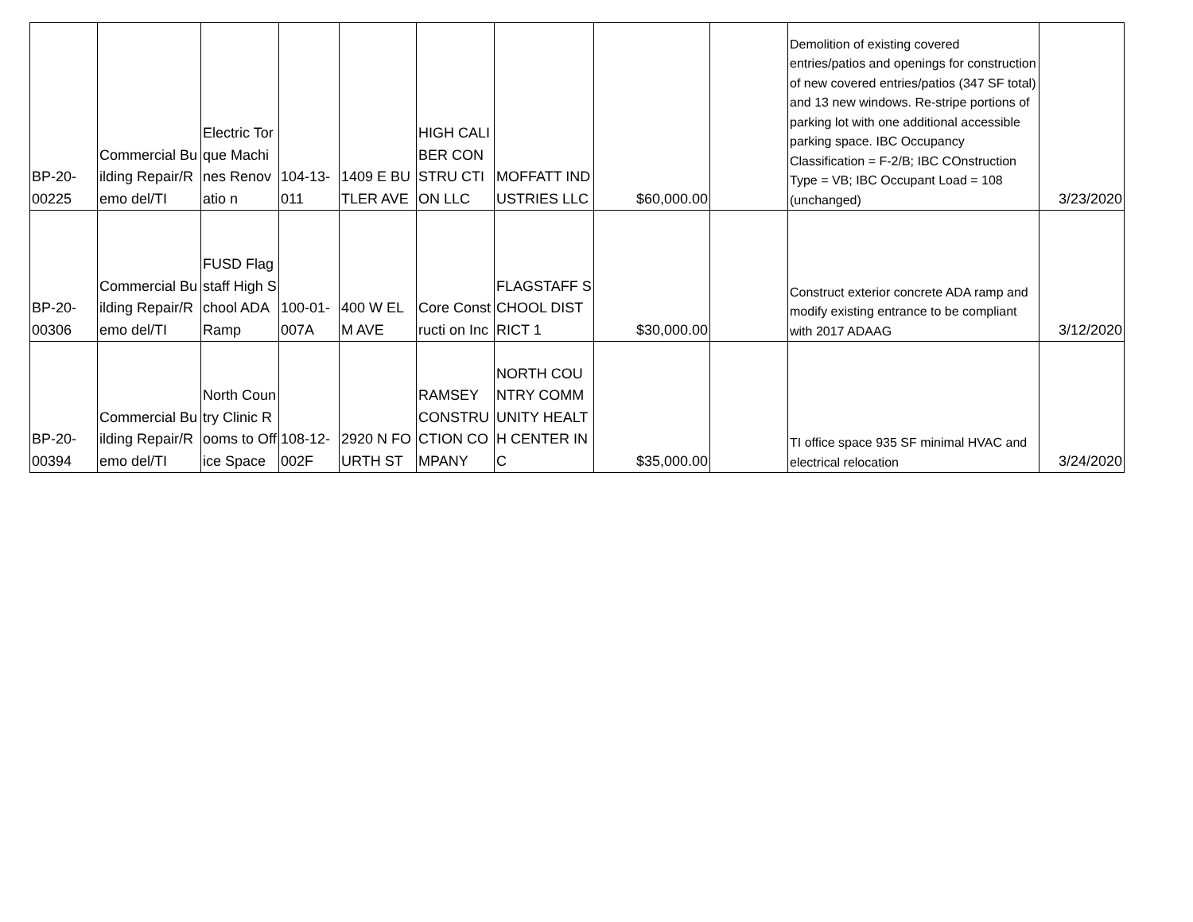| BP-20- 00225 | Commercial Building Repair/Remo del/TI | Electric Torque Machines Renovatio n | 104-13-011 | 1409 E BUTLER AVE | HIGH CALIBER CONSTRU CTION LLC | MOFFATT INDUSTRIES LLC | $60,000.00 | | Demolition of existing covered entries/patios and openings for construction of new covered entries/patios (347 SF total) and 13 new windows. Re-stripe portions of parking lot with one additional accessible parking space. IBC Occupancy Classification = F-2/B; IBC COnstruction Type = VB; IBC Occupant Load = 108 (unchanged) | 3/23/2020 |
| BP-20- 00306 | Commercial Building Repair/Remo del/TI | FUSD Flagstaff High School ADA Ramp | 100-01-007A | 400 W ELM AVE | Core Constructi on Inc | FLAGSTAFF SCHOOL DISTRICT 1 | $30,000.00 | | Construct exterior concrete ADA ramp and modify existing entrance to be compliant with 2017 ADAAG | 3/12/2020 |
| BP-20- 00394 | Commercial Building Repair/Remo del/TI | North Country Clinic Rooms to Office Space | 108-12-002F | 2920 N FOURTH ST | RAMSEY CONSTRU CTION COMPANY | NORTH COUNTRY COMMUNITY HEALTH CENTER INC | $35,000.00 | | TI office space 935 SF minimal HVAC and electrical relocation | 3/24/2020 |